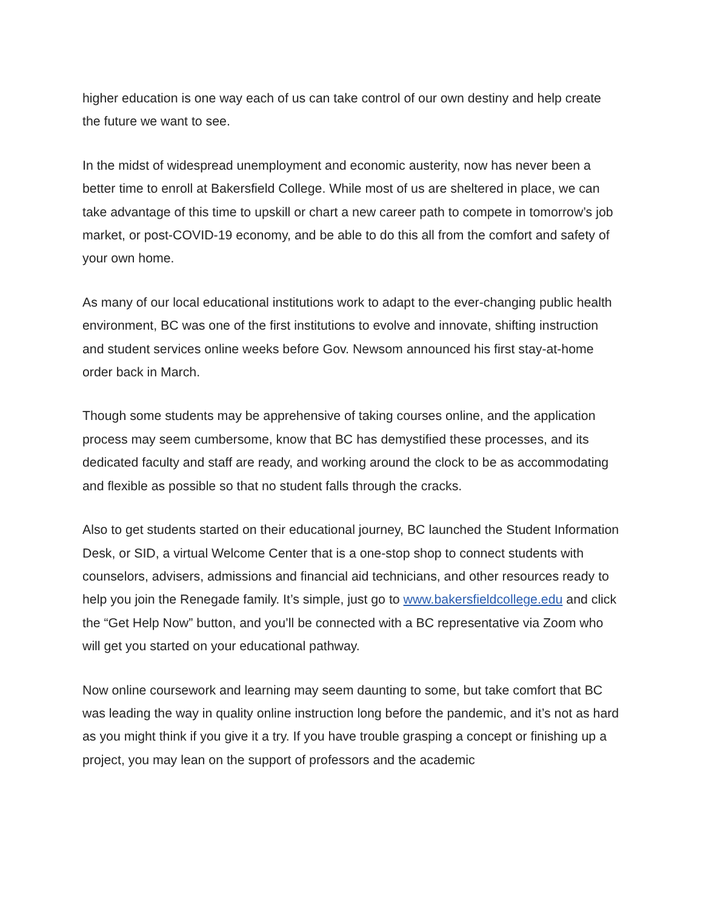higher education is one way each of us can take control of our own destiny and help create the future we want to see.
In the midst of widespread unemployment and economic austerity, now has never been a better time to enroll at Bakersfield College. While most of us are sheltered in place, we can take advantage of this time to upskill or chart a new career path to compete in tomorrow’s job market, or post-COVID-19 economy, and be able to do this all from the comfort and safety of your own home.
As many of our local educational institutions work to adapt to the ever-changing public health environment, BC was one of the first institutions to evolve and innovate, shifting instruction and student services online weeks before Gov. Newsom announced his first stay-at-home order back in March.
Though some students may be apprehensive of taking courses online, and the application process may seem cumbersome, know that BC has demystified these processes, and its dedicated faculty and staff are ready, and working around the clock to be as accommodating and flexible as possible so that no student falls through the cracks.
Also to get students started on their educational journey, BC launched the Student Information Desk, or SID, a virtual Welcome Center that is a one-stop shop to connect students with counselors, advisers, admissions and financial aid technicians, and other resources ready to help you join the Renegade family. It’s simple, just go to www.bakersfieldcollege.edu and click the “Get Help Now” button, and you’ll be connected with a BC representative via Zoom who will get you started on your educational pathway.
Now online coursework and learning may seem daunting to some, but take comfort that BC was leading the way in quality online instruction long before the pandemic, and it’s not as hard as you might think if you give it a try. If you have trouble grasping a concept or finishing up a project, you may lean on the support of professors and the academic